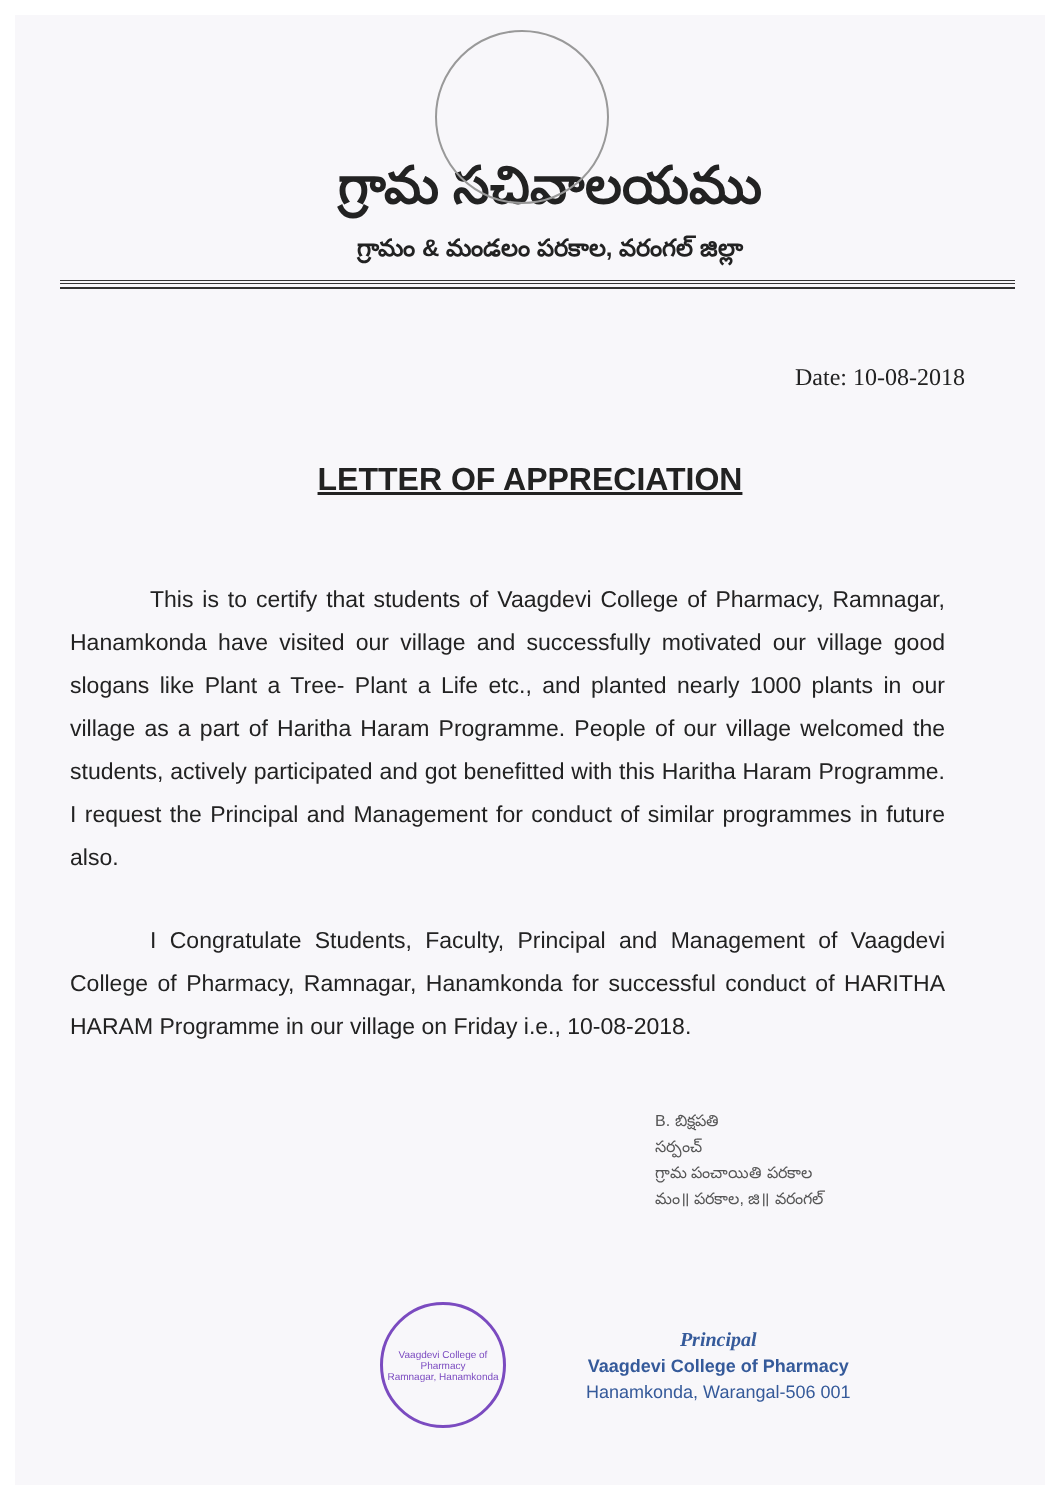గ్రామ సచివాలయము
గ్రామం & మండలం పరకాల, వరంగల్ జిల్లా
Date: 10-08-2018
LETTER OF APPRECIATION
This is to certify that students of Vaagdevi College of Pharmacy, Ramnagar, Hanamkonda have visited our village and successfully motivated our village good slogans like Plant a Tree- Plant a Life etc., and planted nearly 1000 plants in our village as a part of Haritha Haram Programme. People of our village welcomed the students, actively participated and got benefitted with this Haritha Haram Programme. I request the Principal and Management for conduct of similar programmes in future also.
I Congratulate Students, Faculty, Principal and Management of Vaagdevi College of Pharmacy, Ramnagar, Hanamkonda for successful conduct of HARITHA HARAM Programme in our village on Friday i.e., 10-08-2018.
B. బిక్షపతి
సర్పంచ్
గ్రామ పంచాయితి పరకాల
మం॥ పరకాల, జి॥ వరంగల్
Vaagdevi College of Pharmacy
Ramnagar, Hanamkonda
Principal
Vaagdevi College of Pharmacy
Hanamkonda, Warangal-506 001